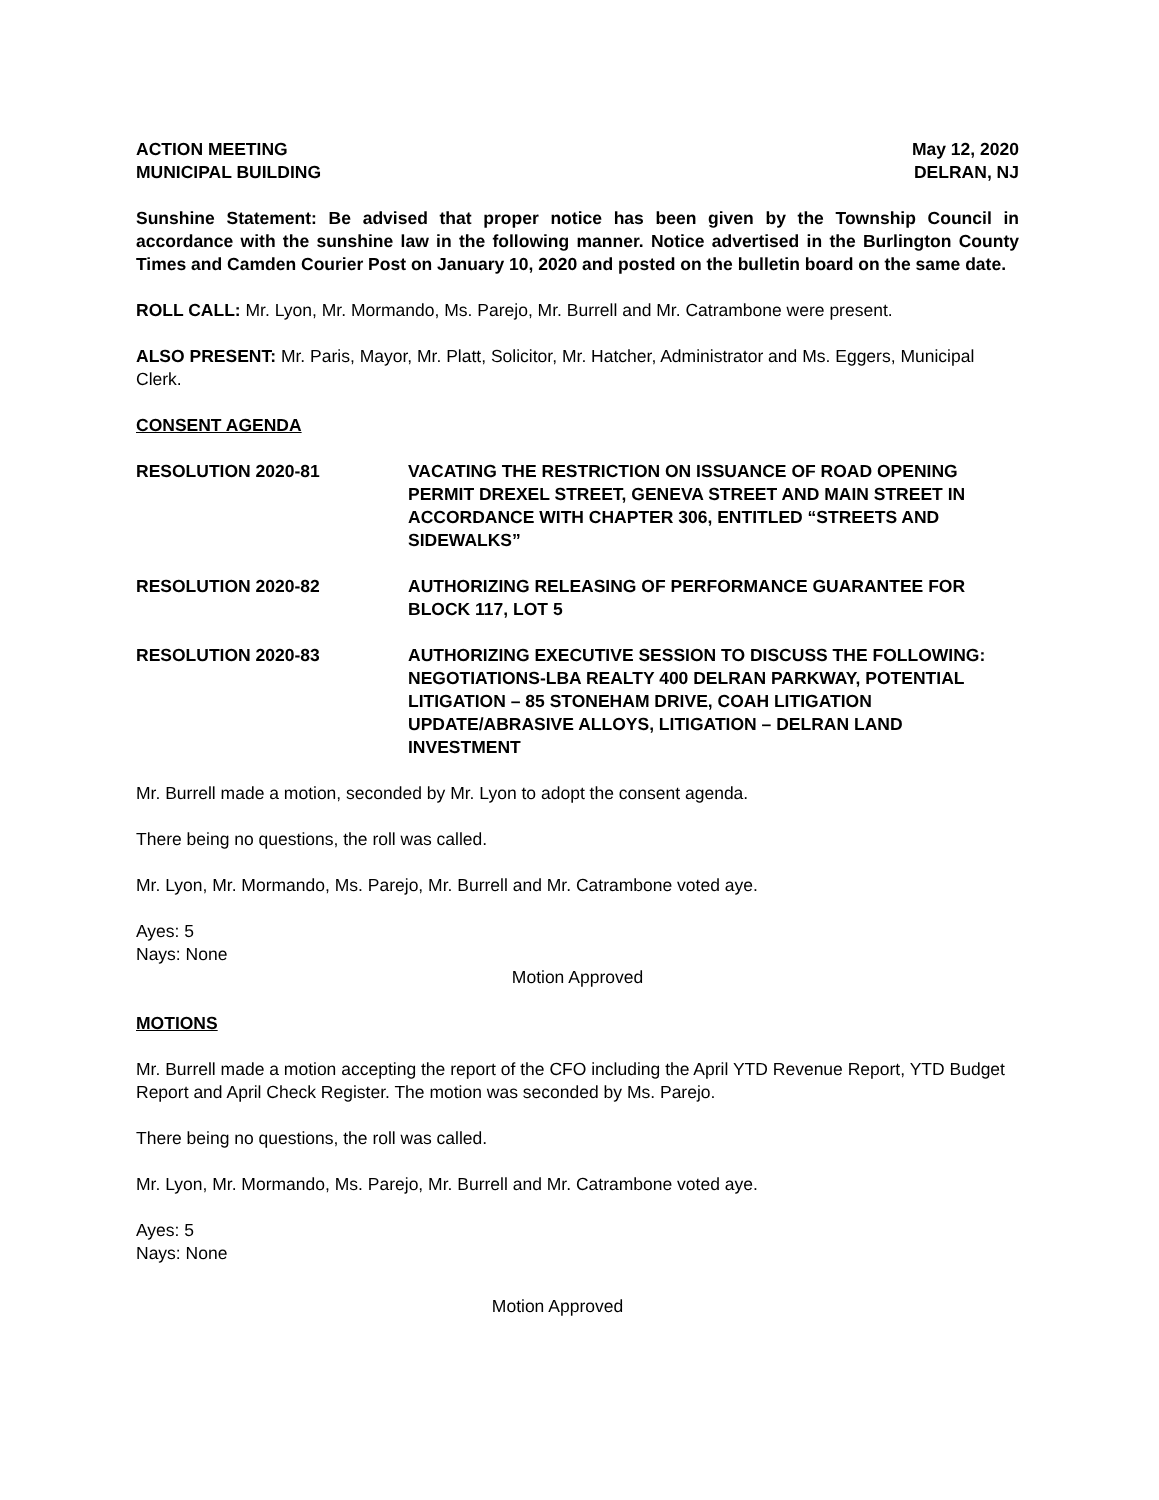ACTION MEETING May 12, 2020
MUNICIPAL BUILDING DELRAN, NJ
Sunshine Statement: Be advised that proper notice has been given by the Township Council in accordance with the sunshine law in the following manner. Notice advertised in the Burlington County Times and Camden Courier Post on January 10, 2020 and posted on the bulletin board on the same date.
ROLL CALL: Mr. Lyon, Mr. Mormando, Ms. Parejo, Mr. Burrell and Mr. Catrambone were present.
ALSO PRESENT: Mr. Paris, Mayor, Mr. Platt, Solicitor, Mr. Hatcher, Administrator and Ms. Eggers, Municipal Clerk.
CONSENT AGENDA
RESOLUTION 2020-81 VACATING THE RESTRICTION ON ISSUANCE OF ROAD OPENING PERMIT DREXEL STREET, GENEVA STREET AND MAIN STREET IN ACCORDANCE WITH CHAPTER 306, ENTITLED “STREETS AND SIDEWALKS”
RESOLUTION 2020-82 AUTHORIZING RELEASING OF PERFORMANCE GUARANTEE FOR BLOCK 117, LOT 5
RESOLUTION 2020-83 AUTHORIZING EXECUTIVE SESSION TO DISCUSS THE FOLLOWING: NEGOTIATIONS-LBA REALTY 400 DELRAN PARKWAY, POTENTIAL LITIGATION – 85 STONEHAM DRIVE, COAH LITIGATION UPDATE/ABRASIVE ALLOYS, LITIGATION – DELRAN LAND INVESTMENT
Mr. Burrell made a motion, seconded by Mr. Lyon to adopt the consent agenda.
There being no questions, the roll was called.
Mr. Lyon, Mr. Mormando, Ms. Parejo, Mr. Burrell and Mr. Catrambone voted aye.
Ayes: 5
Nays: None
Motion Approved
MOTIONS
Mr. Burrell made a motion accepting the report of the CFO including the April YTD Revenue Report, YTD Budget Report and April Check Register. The motion was seconded by Ms. Parejo.
There being no questions, the roll was called.
Mr. Lyon, Mr. Mormando, Ms. Parejo, Mr. Burrell and Mr. Catrambone voted aye.
Ayes: 5
Nays: None
Motion Approved